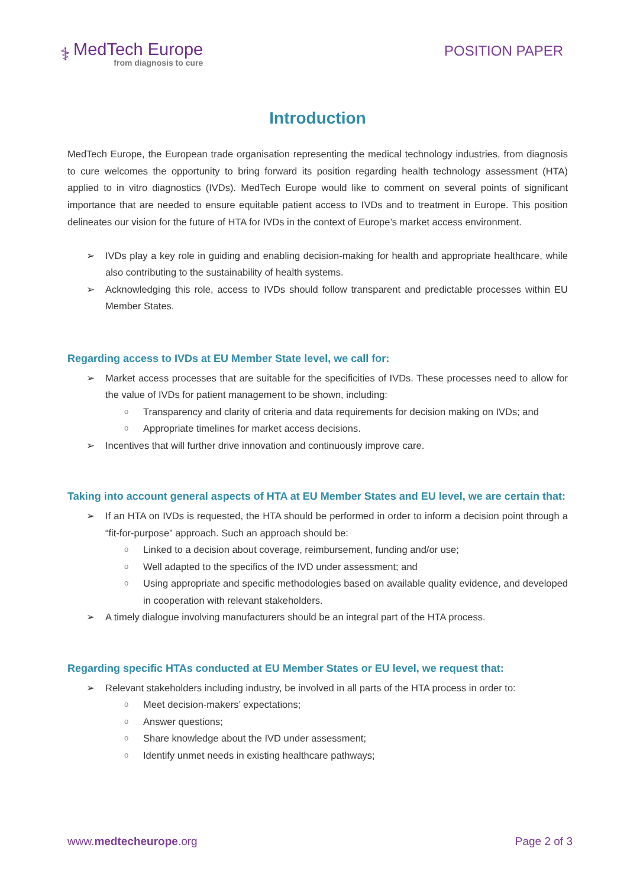⚕
MedTech Europe
from diagnosis to cure
POSITION PAPER
Introduction
MedTech Europe, the European trade organisation representing the medical technology industries, from diagnosis to cure welcomes the opportunity to bring forward its position regarding health technology assessment (HTA) applied to in vitro diagnostics (IVDs). MedTech Europe would like to comment on several points of significant importance that are needed to ensure equitable patient access to IVDs and to treatment in Europe. This position delineates our vision for the future of HTA for IVDs in the context of Europe’s market access environment.
➢ IVDs play a key role in guiding and enabling decision-making for health and appropriate healthcare, while also contributing to the sustainability of health systems.
➢ Acknowledging this role, access to IVDs should follow transparent and predictable processes within EU Member States.
Regarding access to IVDs at EU Member State level, we call for:
➢ Market access processes that are suitable for the specificities of IVDs. These processes need to allow for the value of IVDs for patient management to be shown, including:
o Transparency and clarity of criteria and data requirements for decision making on IVDs; and
o Appropriate timelines for market access decisions.
➢ Incentives that will further drive innovation and continuously improve care.
Taking into account general aspects of HTA at EU Member States and EU level, we are certain that:
➢ If an HTA on IVDs is requested, the HTA should be performed in order to inform a decision point through a “fit-for-purpose” approach. Such an approach should be:
o Linked to a decision about coverage, reimbursement, funding and/or use;
o Well adapted to the specifics of the IVD under assessment; and
o Using appropriate and specific methodologies based on available quality evidence, and developed in cooperation with relevant stakeholders.
➢ A timely dialogue involving manufacturers should be an integral part of the HTA process.
Regarding specific HTAs conducted at EU Member States or EU level, we request that:
➢ Relevant stakeholders including industry, be involved in all parts of the HTA process in order to:
o Meet decision-makers’ expectations;
o Answer questions;
o Share knowledge about the IVD under assessment;
o Identify unmet needs in existing healthcare pathways;
www.medtecheurope.org Page 2 of 3